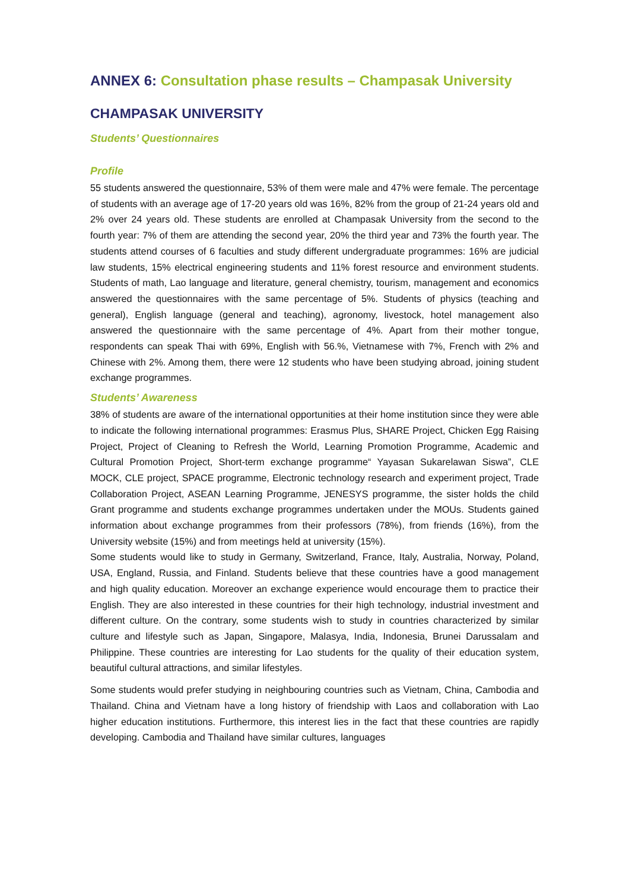ANNEX 6: Consultation phase results – Champasak University
CHAMPASAK UNIVERSITY
Students’ Questionnaires
Profile
55 students answered the questionnaire, 53% of them were male and 47% were female. The percentage of students with an average age of 17-20 years old was 16%, 82% from the group of 21-24 years old and 2% over 24 years old. These students are enrolled at Champasak University from the second to the fourth year: 7% of them are attending the second year, 20% the third year and 73% the fourth year. The students attend courses of 6 faculties and study different undergraduate programmes: 16% are judicial law students, 15% electrical engineering students and 11% forest resource and environment students. Students of math, Lao language and literature, general chemistry, tourism, management and economics answered the questionnaires with the same percentage of 5%. Students of physics (teaching and general), English language (general and teaching), agronomy, livestock, hotel management also answered the questionnaire with the same percentage of 4%. Apart from their mother tongue, respondents can speak Thai with 69%, English with 56.%, Vietnamese with 7%, French with 2% and Chinese with 2%. Among them, there were 12 students who have been studying abroad, joining student exchange programmes.
Students’ Awareness
38% of students are aware of the international opportunities at their home institution since they were able to indicate the following international programmes: Erasmus Plus, SHARE Project, Chicken Egg Raising Project, Project of Cleaning to Refresh the World, Learning Promotion Programme, Academic and Cultural Promotion Project, Short-term exchange programme“ Yayasan Sukarelawan Siswa”, CLE MOCK, CLE project, SPACE programme, Electronic technology research and experiment project, Trade Collaboration Project, ASEAN Learning Programme, JENESYS programme, the sister holds the child Grant programme and students exchange programmes undertaken under the MOUs. Students gained information about exchange programmes from their professors (78%), from friends (16%), from the University website (15%) and from meetings held at university (15%).
Some students would like to study in Germany, Switzerland, France, Italy, Australia, Norway, Poland, USA, England, Russia, and Finland. Students believe that these countries have a good management and high quality education. Moreover an exchange experience would encourage them to practice their English. They are also interested in these countries for their high technology, industrial investment and different culture. On the contrary, some students wish to study in countries characterized by similar culture and lifestyle such as Japan, Singapore, Malasya, India, Indonesia, Brunei Darussalam and Philippine. These countries are interesting for Lao students for the quality of their education system, beautiful cultural attractions, and similar lifestyles.
Some students would prefer studying in neighbouring countries such as Vietnam, China, Cambodia and Thailand. China and Vietnam have a long history of friendship with Laos and collaboration with Lao higher education institutions. Furthermore, this interest lies in the fact that these countries are rapidly developing. Cambodia and Thailand have similar cultures, languages